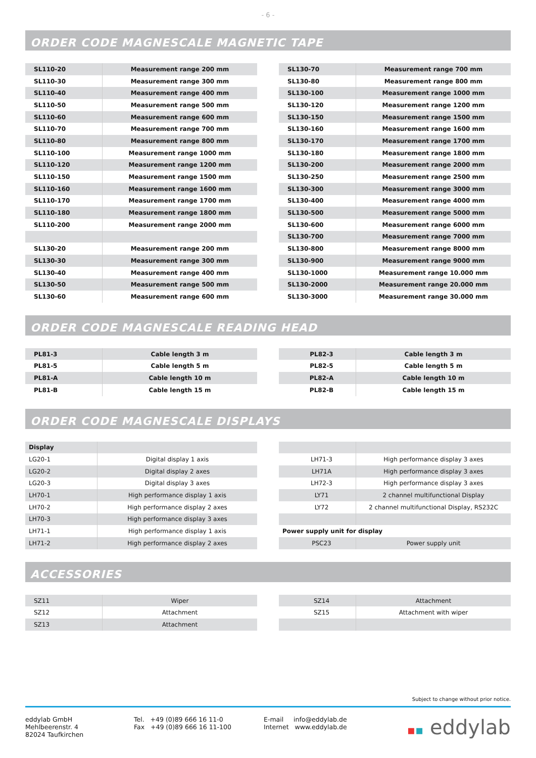- 6 -
ORDER CODE MAGNESCALE MAGNETIC TAPE
| SL110-20 | Measurement range 200 mm |
| SL110-30 | Measurement range 300 mm |
| SL110-40 | Measurement range 400 mm |
| SL110-50 | Measurement range 500 mm |
| SL110-60 | Measurement range 600 mm |
| SL110-70 | Measurement range 700 mm |
| SL110-80 | Measurement range 800 mm |
| SL110-100 | Measurement range 1000 mm |
| SL110-120 | Measurement range 1200 mm |
| SL110-150 | Measurement range 1500 mm |
| SL110-160 | Measurement range 1600 mm |
| SL110-170 | Measurement range 1700 mm |
| SL110-180 | Measurement range 1800 mm |
| SL110-200 | Measurement range 2000 mm |
| SL130-20 | Measurement range 200 mm |
| SL130-30 | Measurement range 300 mm |
| SL130-40 | Measurement range 400 mm |
| SL130-50 | Measurement range 500 mm |
| SL130-60 | Measurement range 600 mm |
| SL130-70 | Measurement range 700 mm |
| SL130-80 | Measurement range 800 mm |
| SL130-100 | Measurement range 1000 mm |
| SL130-120 | Measurement range 1200 mm |
| SL130-150 | Measurement range 1500 mm |
| SL130-160 | Measurement range 1600 mm |
| SL130-170 | Measurement range 1700 mm |
| SL130-180 | Measurement range 1800 mm |
| SL130-200 | Measurement range 2000 mm |
| SL130-250 | Measurement range 2500 mm |
| SL130-300 | Measurement range 3000 mm |
| SL130-400 | Measurement range 4000 mm |
| SL130-500 | Measurement range 5000 mm |
| SL130-600 | Measurement range 6000 mm |
| SL130-700 | Measurement range 7000 mm |
| SL130-800 | Measurement range 8000 mm |
| SL130-900 | Measurement range 9000 mm |
| SL130-1000 | Measurement range 10.000 mm |
| SL130-2000 | Measurement range 20.000 mm |
| SL130-3000 | Measurement range 30.000 mm |
ORDER CODE MAGNESCALE READING HEAD
| PL81-3 | Cable length 3 m |
| PL81-5 | Cable length 5 m |
| PL81-A | Cable length 10 m |
| PL81-B | Cable length 15 m |
| PL82-3 | Cable length 3 m |
| PL82-5 | Cable length 5 m |
| PL82-A | Cable length 10 m |
| PL82-B | Cable length 15 m |
ORDER CODE MAGNESCALE DISPLAYS
| Display | |
| LG20-1 | Digital display 1 axis |
| LG20-2 | Digital display 2 axes |
| LG20-3 | Digital display 3 axes |
| LH70-1 | High performance display 1 axis |
| LH70-2 | High performance display 2 axes |
| LH70-3 | High performance display 3 axes |
| LH71-1 | High performance display 1 axis |
| LH71-2 | High performance display 2 axes |
| LH71-3 | High performance display 3 axes |
| LH71A | High performance display 3 axes |
| LH72-3 | High performance display 3 axes |
| LY71 | 2 channel multifunctional Display |
| LY72 | 2 channel multifunctional Display, RS232C |
| Power supply unit for display | |
| PSC23 | Power supply unit |
ACCESSORIES
| SZ11 | Wiper |
| SZ12 | Attachment |
| SZ13 | Attachment |
| SZ14 | Attachment |
| SZ15 | Attachment with wiper |
Subject to change without prior notice.
eddylab GmbH
Mehlbeerenstr. 4
82024 Taufkirchen
Tel. +49 (0)89 666 16 11-0
Fax +49 (0)89 666 16 11-100
E-mail info@eddylab.de
Internet www.eddylab.de
▪▪ eddylab